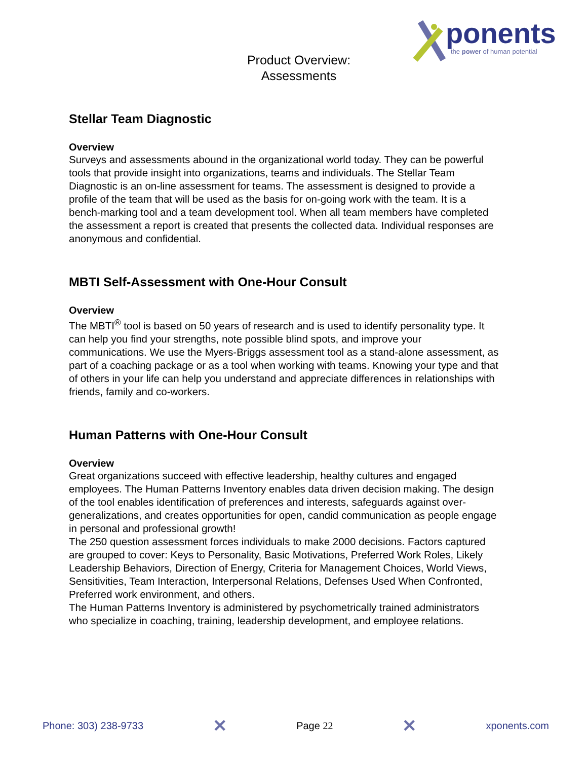Product Overview:
Assessments
ponents
the power of human potential
Stellar Team Diagnostic
Overview
Surveys and assessments abound in the organizational world today. They can be powerful tools that provide insight into organizations, teams and individuals. The Stellar Team Diagnostic is an on-line assessment for teams. The assessment is designed to provide a profile of the team that will be used as the basis for on-going work with the team. It is a bench-marking tool and a team development tool. When all team members have completed the assessment a report is created that presents the collected data. Individual responses are anonymous and confidential.
MBTI Self-Assessment with One-Hour Consult
Overview
The MBTI<sup>®</sup> tool is based on 50 years of research and is used to identify personality type. It can help you find your strengths, note possible blind spots, and improve your communications. We use the Myers-Briggs assessment tool as a stand-alone assessment, as part of a coaching package or as a tool when working with teams. Knowing your type and that of others in your life can help you understand and appreciate differences in relationships with friends, family and co-workers.
Human Patterns with One-Hour Consult
Overview
Great organizations succeed with effective leadership, healthy cultures and engaged employees. The Human Patterns Inventory enables data driven decision making. The design of the tool enables identification of preferences and interests, safeguards against over-generalizations, and creates opportunities for open, candid communication as people engage in personal and professional growth!
The 250 question assessment forces individuals to make 2000 decisions. Factors captured are grouped to cover: Keys to Personality, Basic Motivations, Preferred Work Roles, Likely Leadership Behaviors, Direction of Energy, Criteria for Management Choices, World Views, Sensitivities, Team Interaction, Interpersonal Relations, Defenses Used When Confronted, Preferred work environment, and others.
The Human Patterns Inventory is administered by psychometrically trained administrators who specialize in coaching, training, leadership development, and employee relations.
Phone: 303) 238-9733 ✕ Page 22 ✕ xponents.com